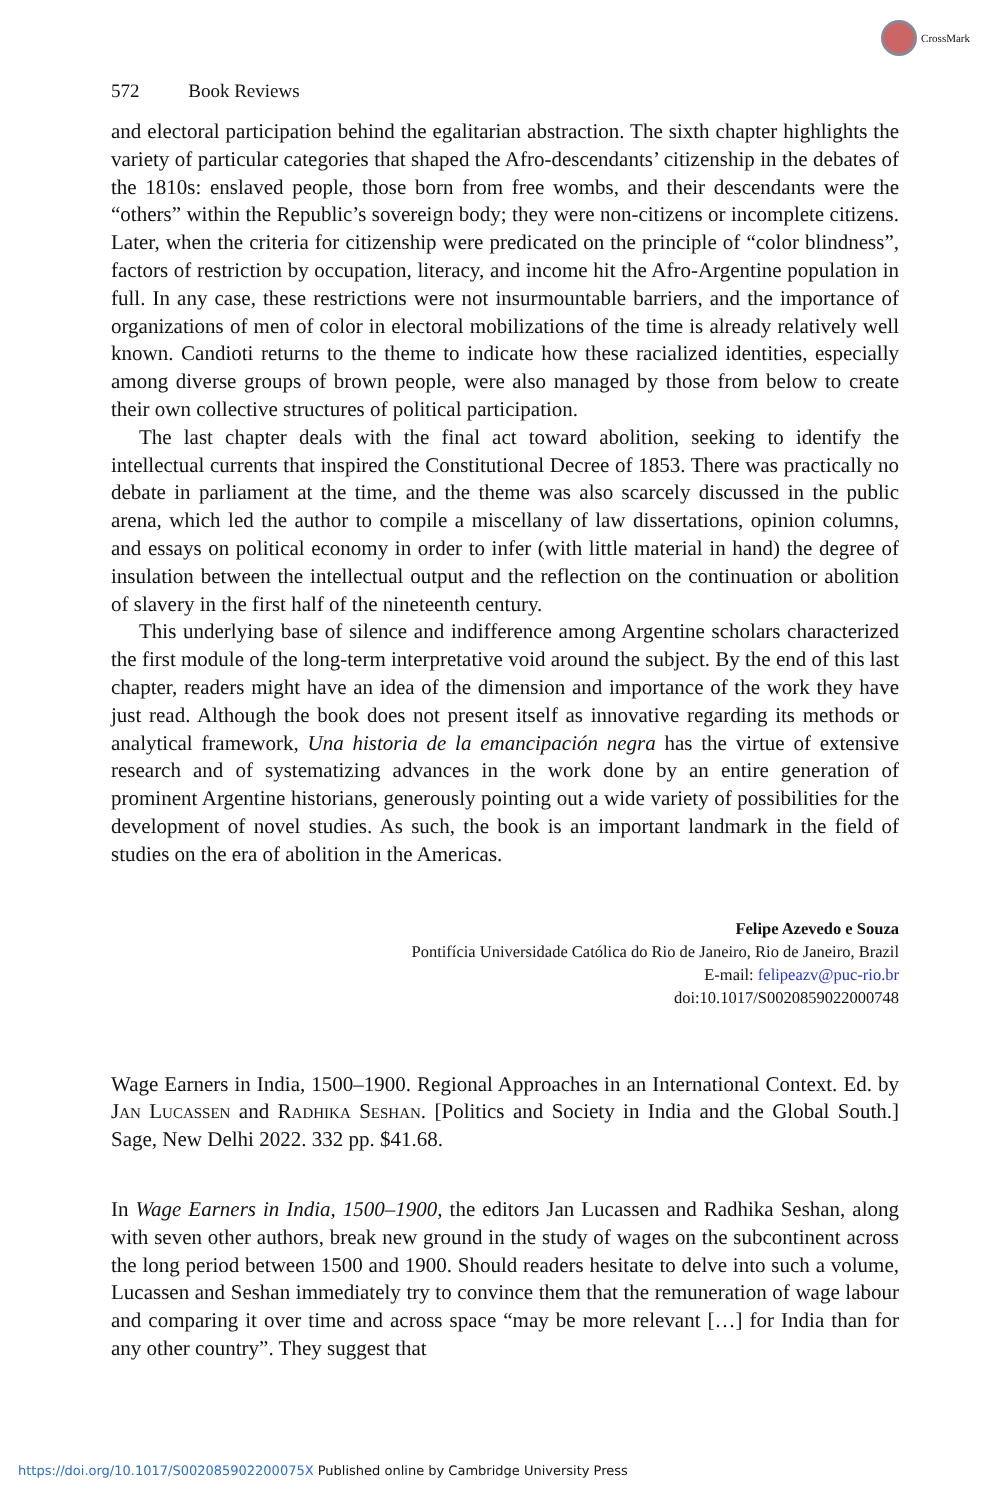CrossMark
572 Book Reviews
and electoral participation behind the egalitarian abstraction. The sixth chapter highlights the variety of particular categories that shaped the Afro-descendants’ citizenship in the debates of the 1810s: enslaved people, those born from free wombs, and their descendants were the “others” within the Republic’s sovereign body; they were non-citizens or incomplete citizens. Later, when the criteria for citizenship were predicated on the principle of “color blindness”, factors of restriction by occupation, literacy, and income hit the Afro-Argentine population in full. In any case, these restrictions were not insurmountable barriers, and the importance of organizations of men of color in electoral mobilizations of the time is already relatively well known. Candioti returns to the theme to indicate how these racialized identities, especially among diverse groups of brown people, were also managed by those from below to create their own collective structures of political participation.
The last chapter deals with the final act toward abolition, seeking to identify the intellectual currents that inspired the Constitutional Decree of 1853. There was practically no debate in parliament at the time, and the theme was also scarcely discussed in the public arena, which led the author to compile a miscellany of law dissertations, opinion columns, and essays on political economy in order to infer (with little material in hand) the degree of insulation between the intellectual output and the reflection on the continuation or abolition of slavery in the first half of the nineteenth century.
This underlying base of silence and indifference among Argentine scholars characterized the first module of the long-term interpretative void around the subject. By the end of this last chapter, readers might have an idea of the dimension and importance of the work they have just read. Although the book does not present itself as innovative regarding its methods or analytical framework, Una historia de la emancipación negra has the virtue of extensive research and of systematizing advances in the work done by an entire generation of prominent Argentine historians, generously pointing out a wide variety of possibilities for the development of novel studies. As such, the book is an important landmark in the field of studies on the era of abolition in the Americas.
Felipe Azevedo e Souza
Pontifícia Universidade Católica do Rio de Janeiro, Rio de Janeiro, Brazil
E-mail: felipeazv@puc-rio.br
doi:10.1017/S0020859022000748
Wage Earners in India, 1500–1900. Regional Approaches in an International Context. Ed. by Jan Lucassen and Radhika Seshan. [Politics and Society in India and the Global South.] Sage, New Delhi 2022. 332 pp. $41.68.
In Wage Earners in India, 1500–1900, the editors Jan Lucassen and Radhika Seshan, along with seven other authors, break new ground in the study of wages on the subcontinent across the long period between 1500 and 1900. Should readers hesitate to delve into such a volume, Lucassen and Seshan immediately try to convince them that the remuneration of wage labour and comparing it over time and across space “may be more relevant […] for India than for any other country”. They suggest that
https://doi.org/10.1017/S002085902200075X Published online by Cambridge University Press